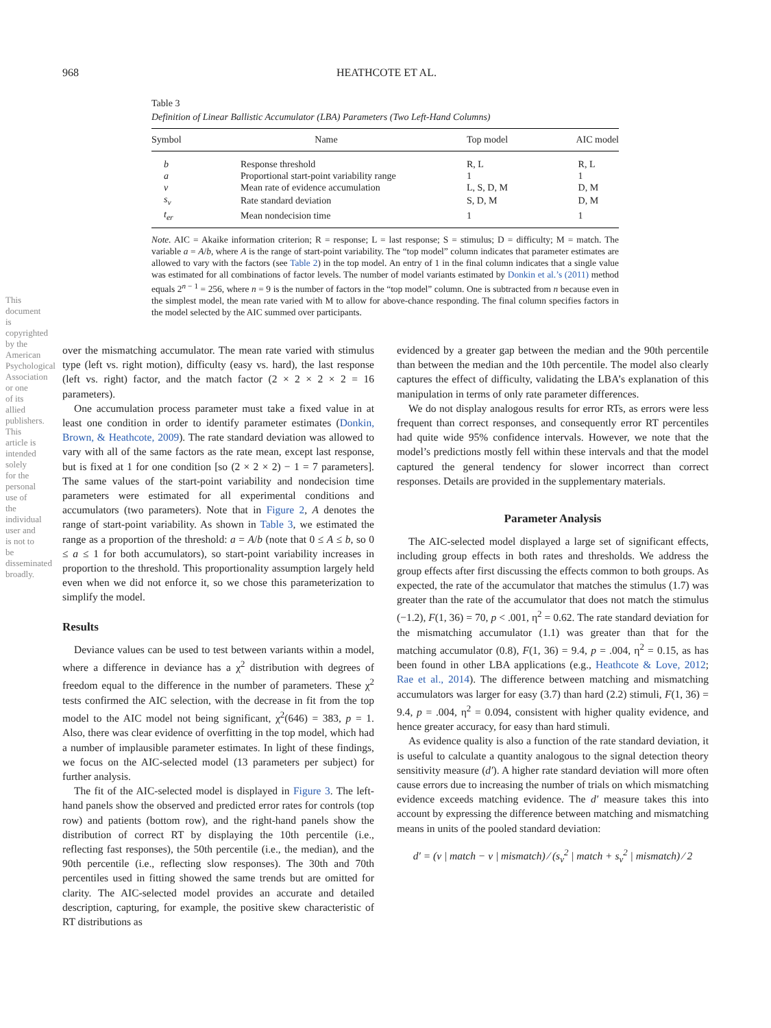968 HEATHCOTE ET AL.
Table 3
Definition of Linear Ballistic Accumulator (LBA) Parameters (Two Left-Hand Columns)
| Symbol | Name | Top model | AIC model |
| --- | --- | --- | --- |
| b | Response threshold | R, L | R, L |
| a | Proportional start-point variability range | 1 | 1 |
| v | Mean rate of evidence accumulation | L, S, D, M | D, M |
| s<sub>v</sub> | Rate standard deviation | S, D, M | D, M |
| t<sub>er</sub> | Mean nondecision time | 1 | 1 |
Note. AIC = Akaike information criterion; R = response; L = last response; S = stimulus; D = difficulty; M = match. The variable a = A/b, where A is the range of start-point variability. The “top model” column indicates that parameter estimates are allowed to vary with the factors (see Table 2) in the top model. An entry of 1 in the final column indicates that a single value was estimated for all combinations of factor levels. The number of model variants estimated by Donkin et al.’s (2011) method equals 2<sup>n − 1</sup> = 256, where n = 9 is the number of factors in the “top model” column. One is subtracted from n because even in the simplest model, the mean rate varied with M to allow for above-chance responding. The final column specifies factors in the model selected by the AIC summed over participants.
This document is copyrighted by the American Psychological Association or one of its allied publishers. This article is intended solely for the personal use of the individual user and is not to be disseminated broadly.
over the mismatching accumulator. The mean rate varied with stimulus type (left vs. right motion), difficulty (easy vs. hard), the last response (left vs. right) factor, and the match factor (2 × 2 × 2 × 2 = 16 parameters).
One accumulation process parameter must take a fixed value in at least one condition in order to identify parameter estimates (Donkin, Brown, & Heathcote, 2009). The rate standard deviation was allowed to vary with all of the same factors as the rate mean, except last response, but is fixed at 1 for one condition [so (2 × 2 × 2) − 1 = 7 parameters]. The same values of the start-point variability and nondecision time parameters were estimated for all experimental conditions and accumulators (two parameters). Note that in Figure 2, A denotes the range of start-point variability. As shown in Table 3, we estimated the range as a proportion of the threshold: a = A/b (note that 0 ≤ A ≤ b, so 0 ≤ a ≤ 1 for both accumulators), so start-point variability increases in proportion to the threshold. This proportionality assumption largely held even when we did not enforce it, so we chose this parameterization to simplify the model.
Results
Deviance values can be used to test between variants within a model, where a difference in deviance has a χ<sup>2</sup> distribution with degrees of freedom equal to the difference in the number of parameters. These χ<sup>2</sup> tests confirmed the AIC selection, with the decrease in fit from the top model to the AIC model not being significant, χ<sup>2</sup>(646) = 383, p = 1. Also, there was clear evidence of overfitting in the top model, which had a number of implausible parameter estimates. In light of these findings, we focus on the AIC-selected model (13 parameters per subject) for further analysis.
The fit of the AIC-selected model is displayed in Figure 3. The left-hand panels show the observed and predicted error rates for controls (top row) and patients (bottom row), and the right-hand panels show the distribution of correct RT by displaying the 10th percentile (i.e., reflecting fast responses), the 50th percentile (i.e., the median), and the 90th percentile (i.e., reflecting slow responses). The 30th and 70th percentiles used in fitting showed the same trends but are omitted for clarity. The AIC-selected model provides an accurate and detailed description, capturing, for example, the positive skew characteristic of RT distributions as
evidenced by a greater gap between the median and the 90th percentile than between the median and the 10th percentile. The model also clearly captures the effect of difficulty, validating the LBA’s explanation of this manipulation in terms of only rate parameter differences.
We do not display analogous results for error RTs, as errors were less frequent than correct responses, and consequently error RT percentiles had quite wide 95% confidence intervals. However, we note that the model’s predictions mostly fell within these intervals and that the model captured the general tendency for slower incorrect than correct responses. Details are provided in the supplementary materials.
Parameter Analysis
The AIC-selected model displayed a large set of significant effects, including group effects in both rates and thresholds. We address the group effects after first discussing the effects common to both groups. As expected, the rate of the accumulator that matches the stimulus (1.7) was greater than the rate of the accumulator that does not match the stimulus (−1.2), F(1, 36) = 70, p < .001, η<sup>2</sup> = 0.62. The rate standard deviation for the mismatching accumulator (1.1) was greater than that for the matching accumulator (0.8), F(1, 36) = 9.4, p = .004, η<sup>2</sup> = 0.15, as has been found in other LBA applications (e.g., Heathcote & Love, 2012; Rae et al., 2014). The difference between matching and mismatching accumulators was larger for easy (3.7) than hard (2.2) stimuli, F(1, 36) = 9.4, p = .004, η<sup>2</sup> = 0.094, consistent with higher quality evidence, and hence greater accuracy, for easy than hard stimuli.
As evidence quality is also a function of the rate standard deviation, it is useful to calculate a quantity analogous to the signal detection theory sensitivity measure (d′). A higher rate standard deviation will more often cause errors due to increasing the number of trials on which mismatching evidence exceeds matching evidence. The d′ measure takes this into account by expressing the difference between matching and mismatching means in units of the pooled standard deviation:
d′ = (v | match − v | mismatch) ⁄ (s<sub>v</sub><sup>2</sup> | match + s<sub>v</sub><sup>2</sup> | mismatch) ⁄ 2